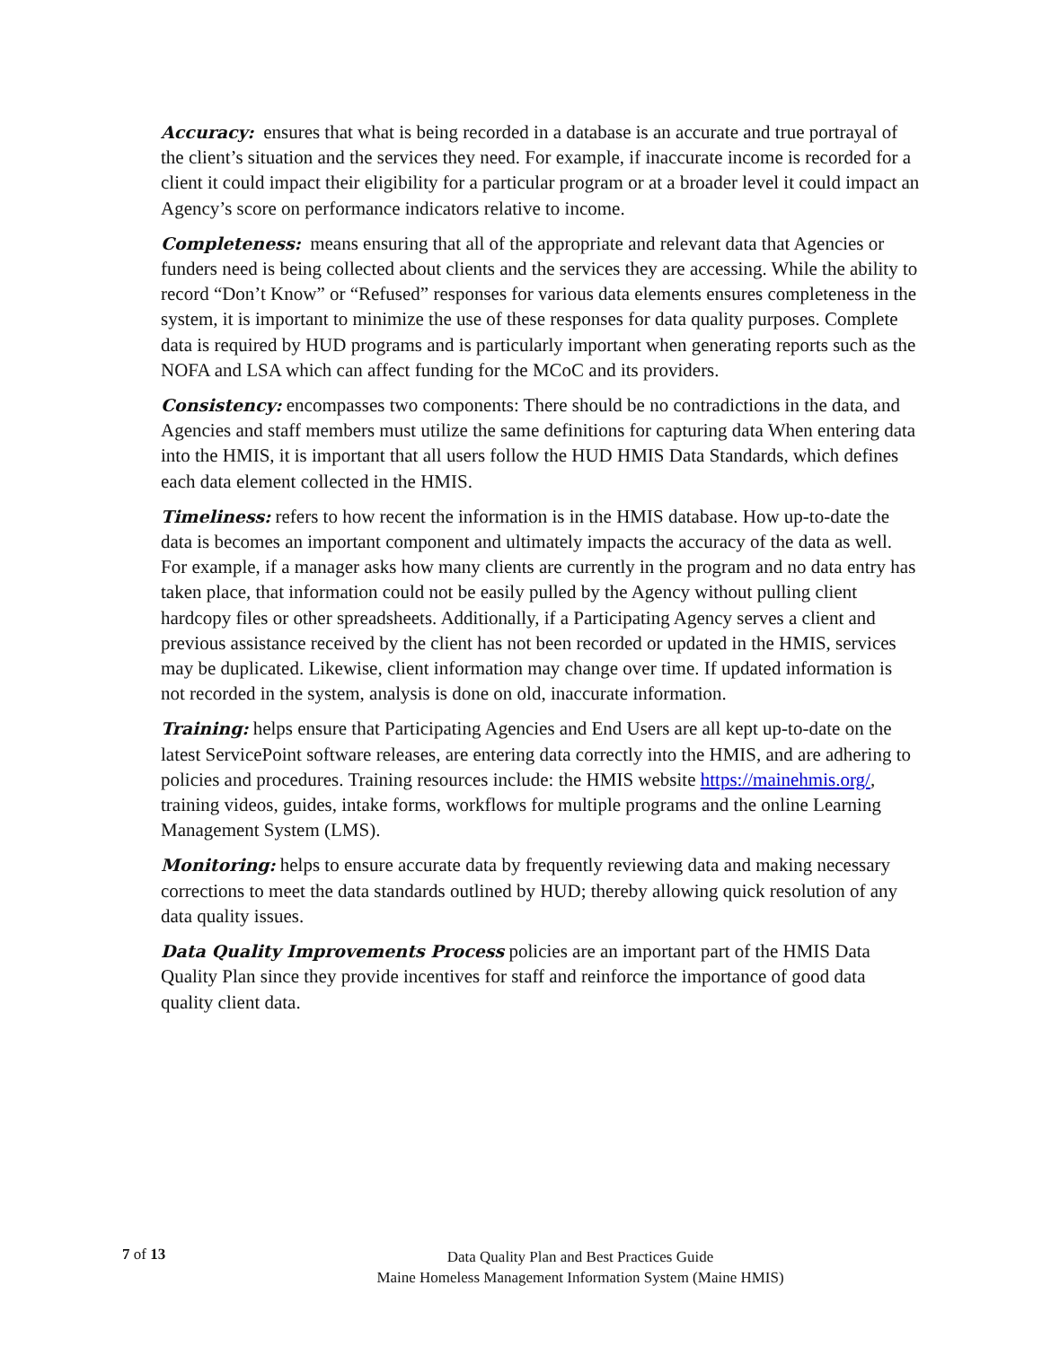Accuracy: ensures that what is being recorded in a database is an accurate and true portrayal of the client’s situation and the services they need. For example, if inaccurate income is recorded for a client it could impact their eligibility for a particular program or at a broader level it could impact an Agency’s score on performance indicators relative to income.
Completeness: means ensuring that all of the appropriate and relevant data that Agencies or funders need is being collected about clients and the services they are accessing. While the ability to record “Don’t Know” or “Refused” responses for various data elements ensures completeness in the system, it is important to minimize the use of these responses for data quality purposes. Complete data is required by HUD programs and is particularly important when generating reports such as the NOFA and LSA which can affect funding for the MCoC and its providers.
Consistency: encompasses two components: There should be no contradictions in the data, and Agencies and staff members must utilize the same definitions for capturing data When entering data into the HMIS, it is important that all users follow the HUD HMIS Data Standards, which defines each data element collected in the HMIS.
Timeliness: refers to how recent the information is in the HMIS database. How up-to-date the data is becomes an important component and ultimately impacts the accuracy of the data as well. For example, if a manager asks how many clients are currently in the program and no data entry has taken place, that information could not be easily pulled by the Agency without pulling client hardcopy files or other spreadsheets. Additionally, if a Participating Agency serves a client and previous assistance received by the client has not been recorded or updated in the HMIS, services may be duplicated. Likewise, client information may change over time. If updated information is not recorded in the system, analysis is done on old, inaccurate information.
Training: helps ensure that Participating Agencies and End Users are all kept up-to-date on the latest ServicePoint software releases, are entering data correctly into the HMIS, and are adhering to policies and procedures. Training resources include: the HMIS website https://mainehmis.org/, training videos, guides, intake forms, workflows for multiple programs and the online Learning Management System (LMS).
Monitoring: helps to ensure accurate data by frequently reviewing data and making necessary corrections to meet the data standards outlined by HUD; thereby allowing quick resolution of any data quality issues.
Data Quality Improvements Process policies are an important part of the HMIS Data Quality Plan since they provide incentives for staff and reinforce the importance of good data quality client data.
7 of 13
Data Quality Plan and Best Practices Guide
Maine Homeless Management Information System (Maine HMIS)